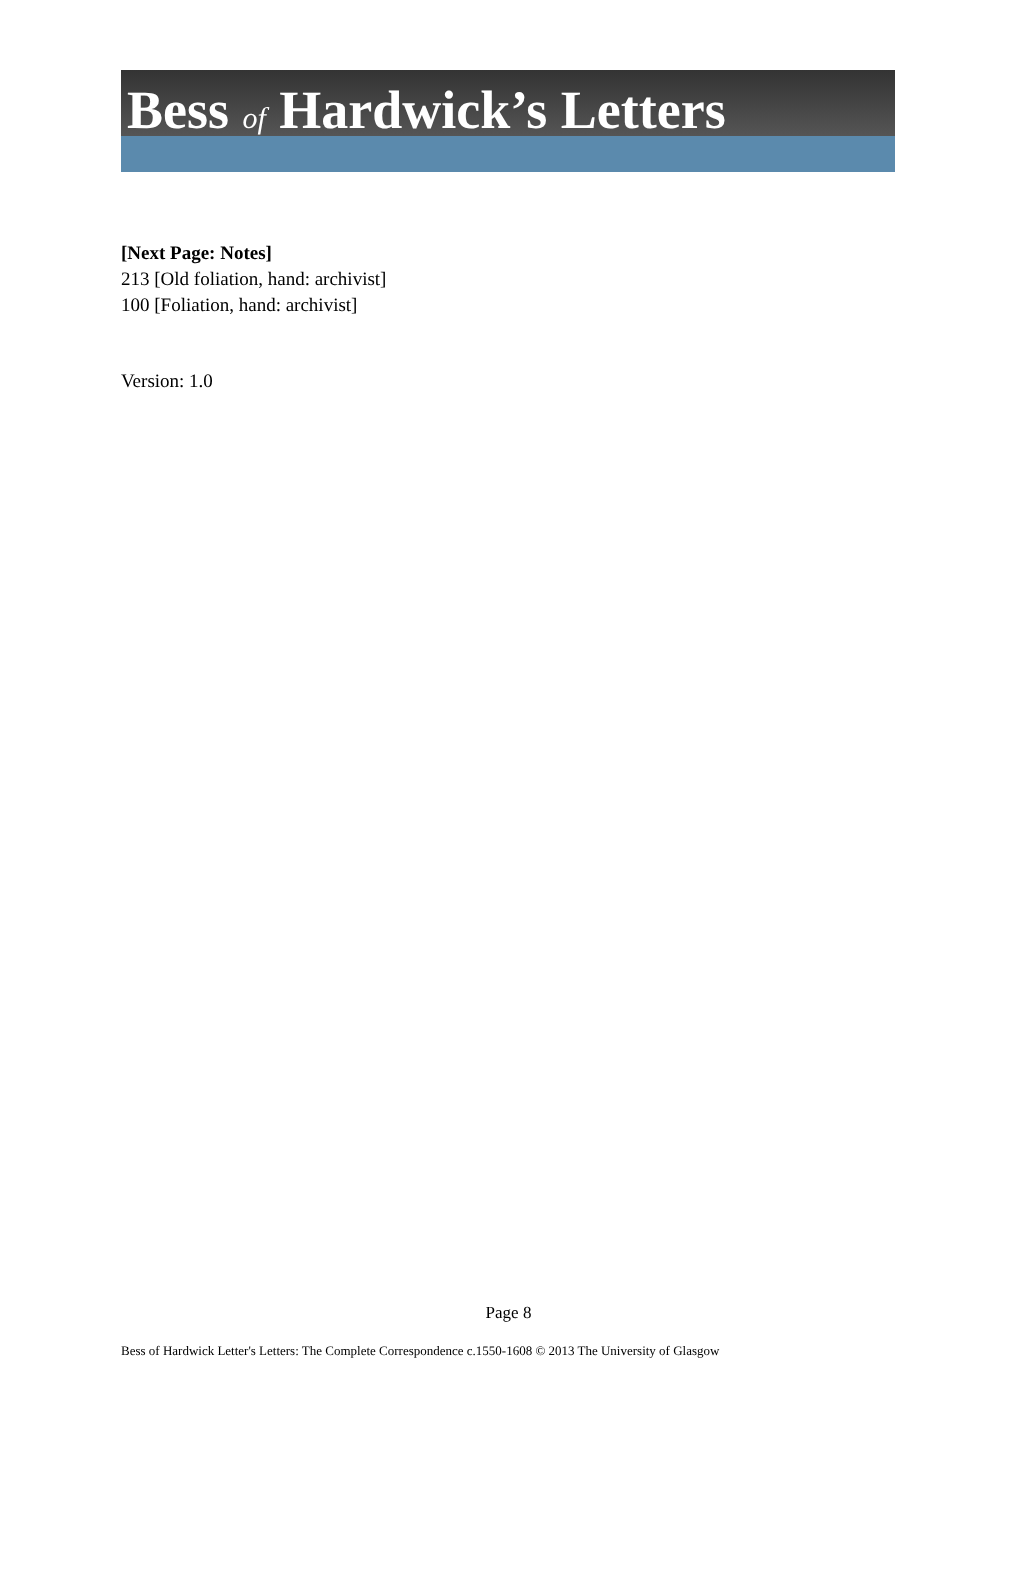Bess of Hardwick’s Letters
[Next Page: Notes]
213 [Old foliation, hand: archivist]
100 [Foliation, hand: archivist]
Version: 1.0
Page 8
Bess of Hardwick Letter's Letters: The Complete Correspondence c.1550-1608 © 2013 The University of Glasgow